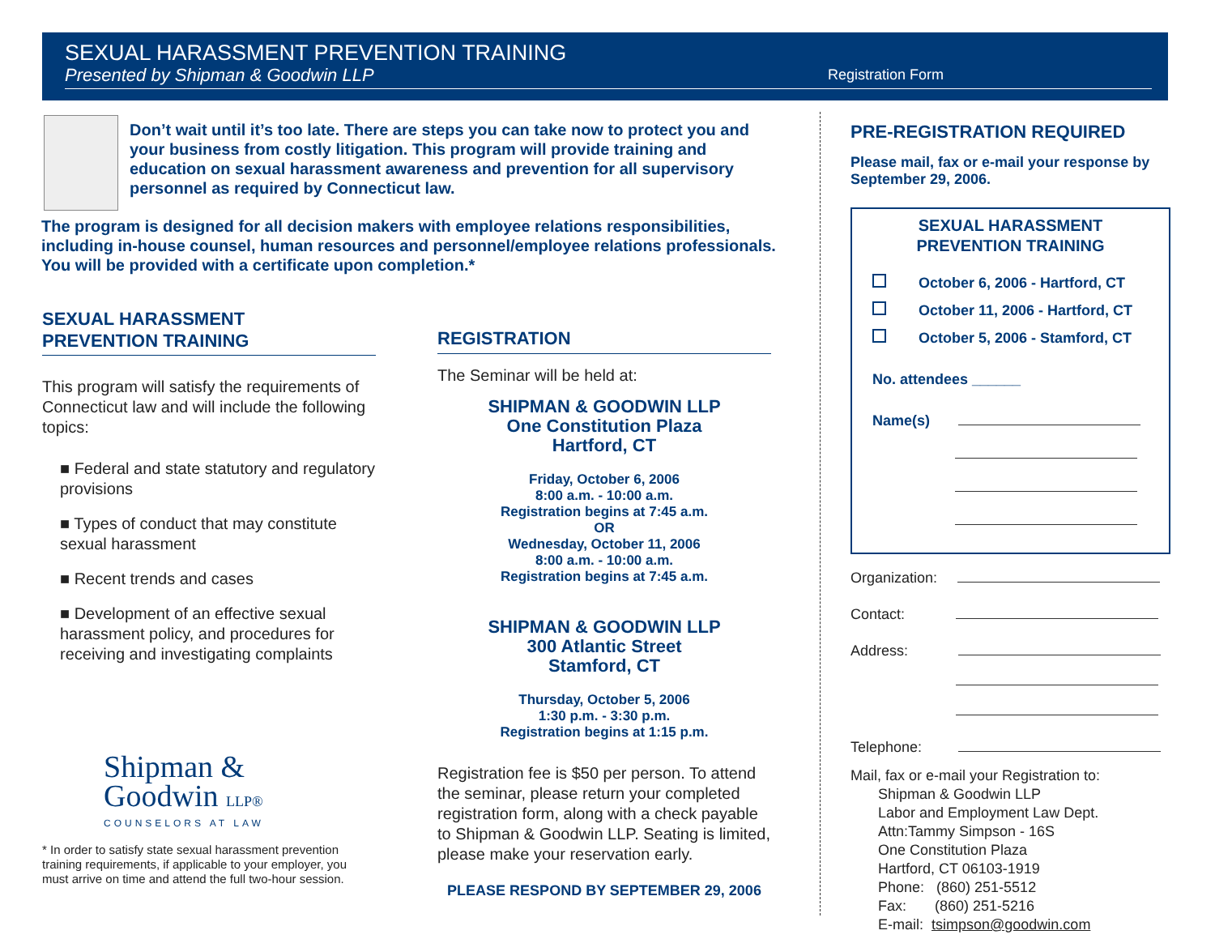SEXUAL HARASSMENT PREVENTION TRAINING
Presented by Shipman & Goodwin LLP
Registration Form
Don’t wait until it’s too late. There are steps you can take now to protect you and your business from costly litigation. This program will provide training and education on sexual harassment awareness and prevention for all supervisory personnel as required by Connecticut law.
The program is designed for all decision makers with employee relations responsibilities, including in-house counsel, human resources and personnel/employee relations professionals. You will be provided with a certificate upon completion.*
SEXUAL HARASSMENT
PREVENTION TRAINING
This program will satisfy the requirements of Connecticut law and will include the following topics:
■ Federal and state statutory and regulatory provisions
■ Types of conduct that may constitute sexual harassment
■ Recent trends and cases
■ Development of an effective sexual harassment policy, and procedures for receiving and investigating complaints
Shipman &
Goodwin LLP®
COUNSELORS AT LAW
* In order to satisfy state sexual harassment prevention training requirements, if applicable to your employer, you must arrive on time and attend the full two-hour session.
REGISTRATION
The Seminar will be held at:
SHIPMAN & GOODWIN LLP
One Constitution Plaza
Hartford, CT
Friday, October 6, 2006
8:00 a.m. - 10:00 a.m.
Registration begins at 7:45 a.m.
OR
Wednesday, October 11, 2006
8:00 a.m. - 10:00 a.m.
Registration begins at 7:45 a.m.
SHIPMAN & GOODWIN LLP
300 Atlantic Street
Stamford, CT
Thursday, October 5, 2006
1:30 p.m. - 3:30 p.m.
Registration begins at 1:15 p.m.
Registration fee is $50 per person. To attend the seminar, please return your completed registration form, along with a check payable to Shipman & Goodwin LLP. Seating is limited, please make your reservation early.
PLEASE RESPOND BY SEPTEMBER 29, 2006
PRE-REGISTRATION REQUIRED
Please mail, fax or e-mail your response by September 29, 2006.
SEXUAL HARASSMENT
PREVENTION TRAINING
October 6, 2006 - Hartford, CT
October 11, 2006 - Hartford, CT
October 5, 2006 - Stamford, CT
No. attendees ______
Name(s)
Organization:
Contact:
Address:
Telephone:
Mail, fax or e-mail your Registration to:
Shipman & Goodwin LLP
Labor and Employment Law Dept.
Attn:Tammy Simpson - 16S
One Constitution Plaza
Hartford, CT 06103-1919
Phone: (860) 251-5512
Fax: (860) 251-5216
E-mail: tsimpson@goodwin.com